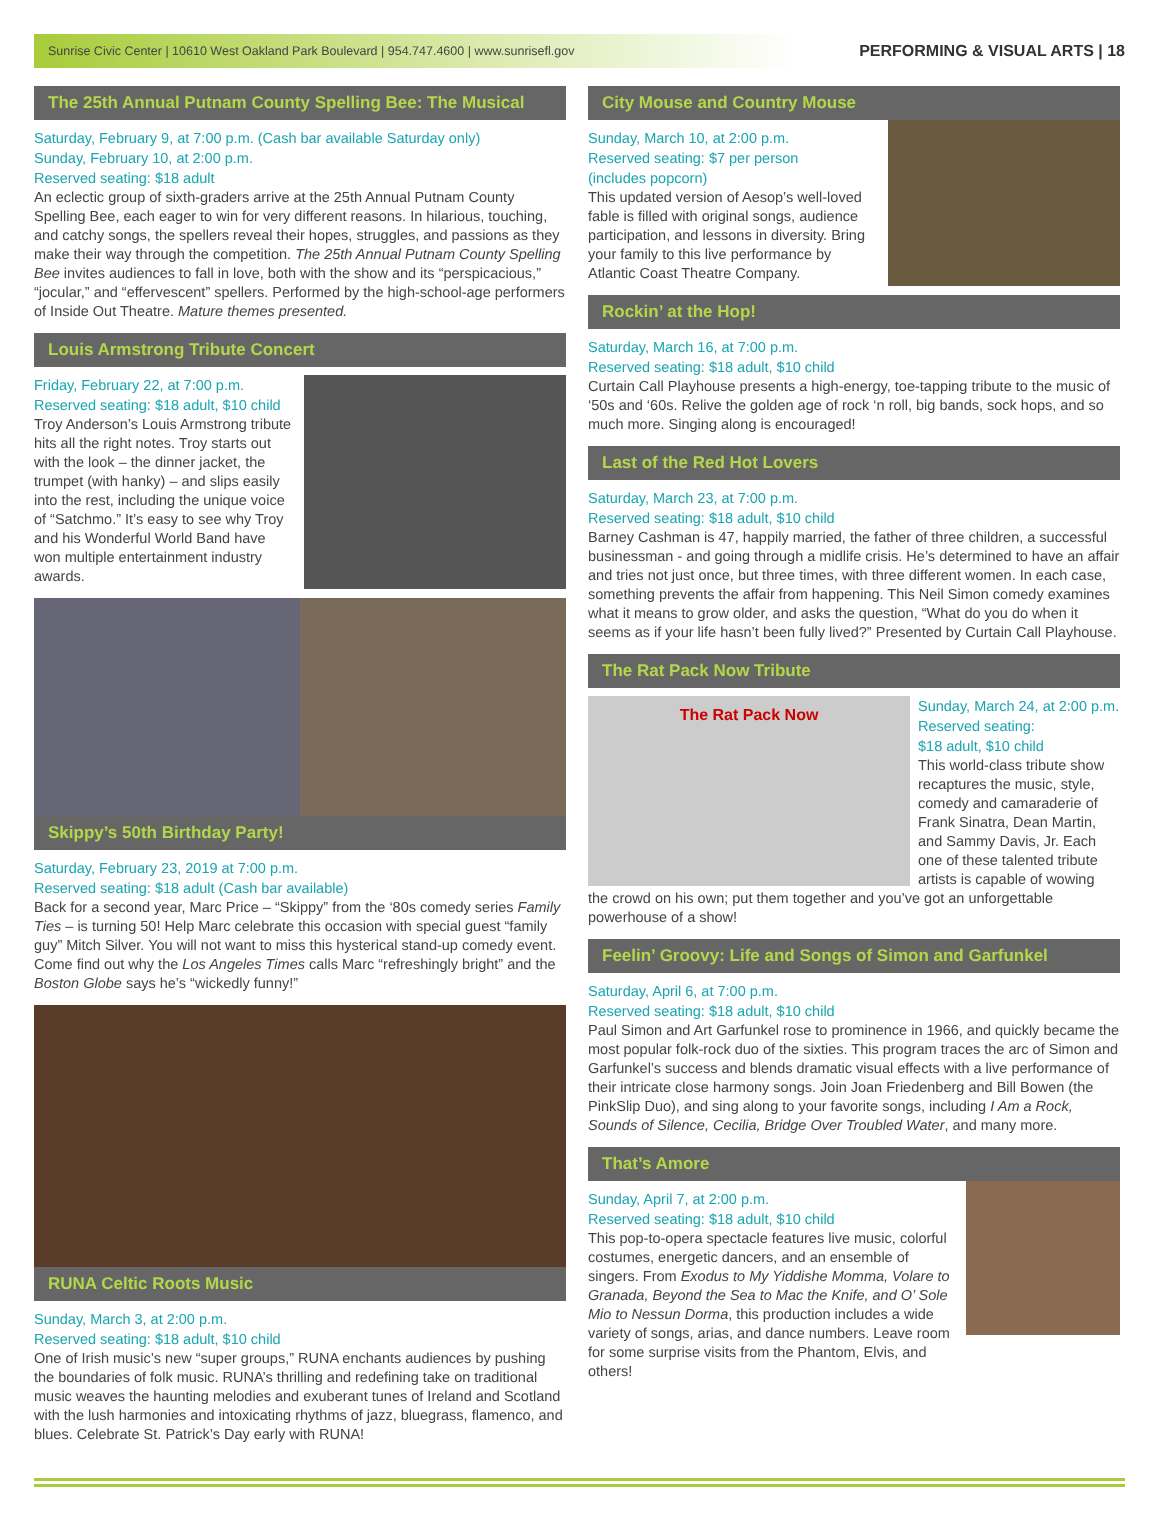Sunrise Civic Center | 10610 West Oakland Park Boulevard | 954.747.4600 | www.sunrisefl.gov PERFORMING & VISUAL ARTS | 18
The 25th Annual Putnam County Spelling Bee: The Musical
Saturday, February 9, at 7:00 p.m. (Cash bar available Saturday only)
Sunday, February 10, at 2:00 p.m.
Reserved seating: $18 adult
An eclectic group of sixth-graders arrive at the 25th Annual Putnam County Spelling Bee, each eager to win for very different reasons. In hilarious, touching, and catchy songs, the spellers reveal their hopes, struggles, and passions as they make their way through the competition. The 25th Annual Putnam County Spelling Bee invites audiences to fall in love, both with the show and its “perspicacious,” “jocular,” and “effervescent” spellers. Performed by the high-school-age performers of Inside Out Theatre. Mature themes presented.
Louis Armstrong Tribute Concert
Friday, February 22, at 7:00 p.m.
Reserved seating: $18 adult, $10 child
Troy Anderson’s Louis Armstrong tribute hits all the right notes. Troy starts out with the look – the dinner jacket, the trumpet (with hanky) – and slips easily into the rest, including the unique voice of “Satchmo.” It’s easy to see why Troy and his Wonderful World Band have won multiple entertainment industry awards.
Skippy’s 50th Birthday Party!
Saturday, February 23, 2019 at 7:00 p.m.
Reserved seating: $18 adult (Cash bar available)
Back for a second year, Marc Price – “Skippy” from the ‘80s comedy series Family Ties – is turning 50! Help Marc celebrate this occasion with special guest “family guy” Mitch Silver. You will not want to miss this hysterical stand-up comedy event. Come find out why the Los Angeles Times calls Marc “refreshingly bright” and the Boston Globe says he’s “wickedly funny!”
RUNA Celtic Roots Music
Sunday, March 3, at 2:00 p.m.
Reserved seating: $18 adult, $10 child
One of Irish music’s new “super groups,” RUNA enchants audiences by pushing the boundaries of folk music. RUNA’s thrilling and redefining take on traditional music weaves the haunting melodies and exuberant tunes of Ireland and Scotland with the lush harmonies and intoxicating rhythms of jazz, bluegrass, flamenco, and blues. Celebrate St. Patrick’s Day early with RUNA!
City Mouse and Country Mouse
Sunday, March 10, at 2:00 p.m.
Reserved seating: $7 per person
(includes popcorn)
This updated version of Aesop’s well-loved fable is filled with original songs, audience participation, and lessons in diversity. Bring your family to this live performance by Atlantic Coast Theatre Company.
Rockin’ at the Hop!
Saturday, March 16, at 7:00 p.m.
Reserved seating: $18 adult, $10 child
Curtain Call Playhouse presents a high-energy, toe-tapping tribute to the music of ‘50s and ‘60s. Relive the golden age of rock ‘n roll, big bands, sock hops, and so much more. Singing along is encouraged!
Last of the Red Hot Lovers
Saturday, March 23, at 7:00 p.m.
Reserved seating: $18 adult, $10 child
Barney Cashman is 47, happily married, the father of three children, a successful businessman - and going through a midlife crisis. He’s determined to have an affair and tries not just once, but three times, with three different women. In each case, something prevents the affair from happening. This Neil Simon comedy examines what it means to grow older, and asks the question, “What do you do when it seems as if your life hasn’t been fully lived?” Presented by Curtain Call Playhouse.
The Rat Pack Now Tribute
The Rat Pack Now
Sunday, March 24, at 2:00 p.m.
Reserved seating:
$18 adult, $10 child
This world-class tribute show recaptures the music, style, comedy and camaraderie of Frank Sinatra, Dean Martin, and Sammy Davis, Jr. Each one of these talented tribute artists is capable of wowing
the crowd on his own; put them together and you’ve got an unforgettable powerhouse of a show!
Feelin’ Groovy: Life and Songs of Simon and Garfunkel
Saturday, April 6, at 7:00 p.m.
Reserved seating: $18 adult, $10 child
Paul Simon and Art Garfunkel rose to prominence in 1966, and quickly became the most popular folk-rock duo of the sixties. This program traces the arc of Simon and Garfunkel’s success and blends dramatic visual effects with a live performance of their intricate close harmony songs. Join Joan Friedenberg and Bill Bowen (the PinkSlip Duo), and sing along to your favorite songs, including I Am a Rock, Sounds of Silence, Cecilia, Bridge Over Troubled Water, and many more.
That’s Amore
Sunday, April 7, at 2:00 p.m.
Reserved seating: $18 adult, $10 child
This pop-to-opera spectacle features live music, colorful costumes, energetic dancers, and an ensemble of singers. From Exodus to My Yiddishe Momma, Volare to Granada, Beyond the Sea to Mac the Knife, and O’ Sole Mio to Nessun Dorma, this production includes a wide variety of songs, arias, and dance numbers. Leave room for some surprise visits from the Phantom, Elvis, and others!